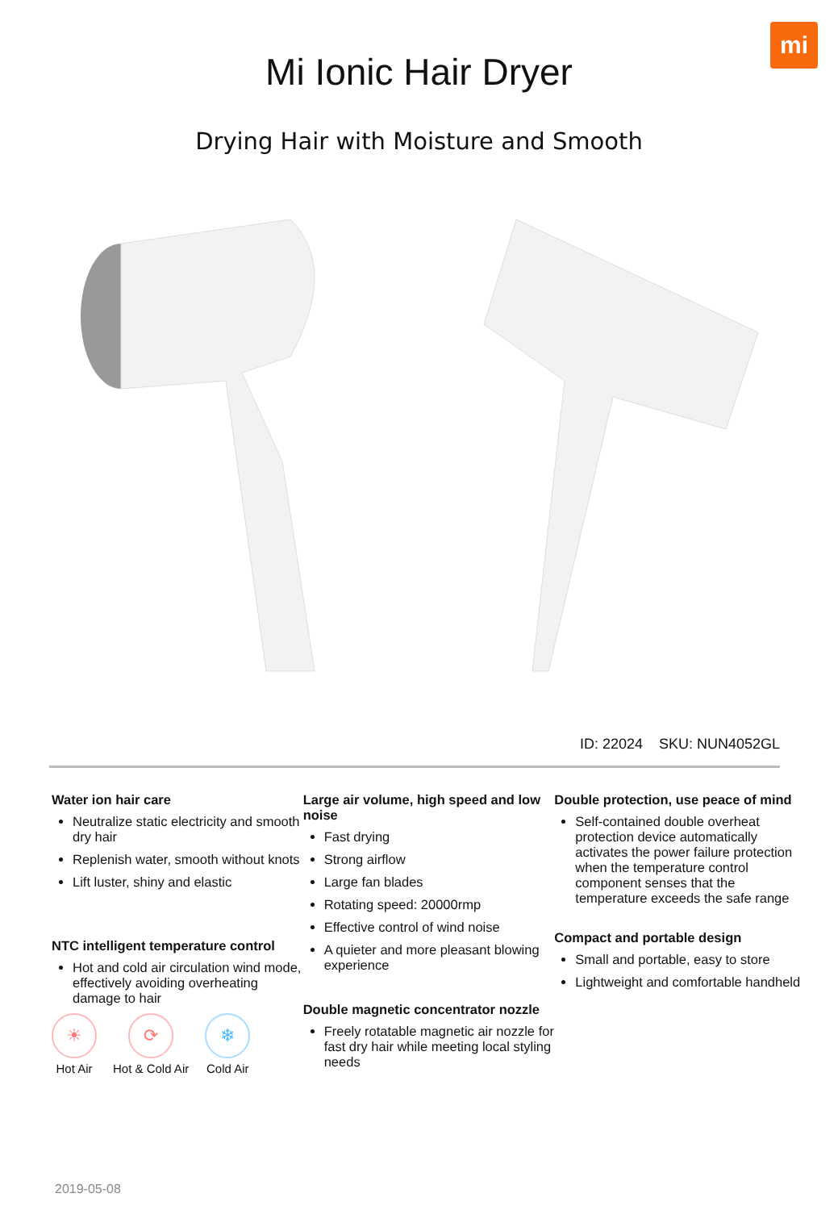mi
Mi Ionic Hair Dryer
Drying Hair with Moisture and Smooth
ID: 22024 SKU: NUN4052GL
Water ion hair care
Neutralize static electricity and smooth dry hair
Replenish water, smooth without knots
Lift luster, shiny and elastic
NTC intelligent temperature control
Hot and cold air circulation wind mode, effectively avoiding overheating damage to hair
☀
Hot Air
⟳
Hot & Cold Air
❄
Cold Air
Large air volume, high speed and low noise
Fast drying
Strong airflow
Large fan blades
Rotating speed: 20000rmp
Effective control of wind noise
A quieter and more pleasant blowing experience
Double magnetic concentrator nozzle
Freely rotatable magnetic air nozzle for fast dry hair while meeting local styling needs
Double protection, use peace of mind
Self-contained double overheat protection device automatically activates the power failure protection when the temperature control component senses that the temperature exceeds the safe range
Compact and portable design
Small and portable, easy to store
Lightweight and comfortable handheld
2019-05-08